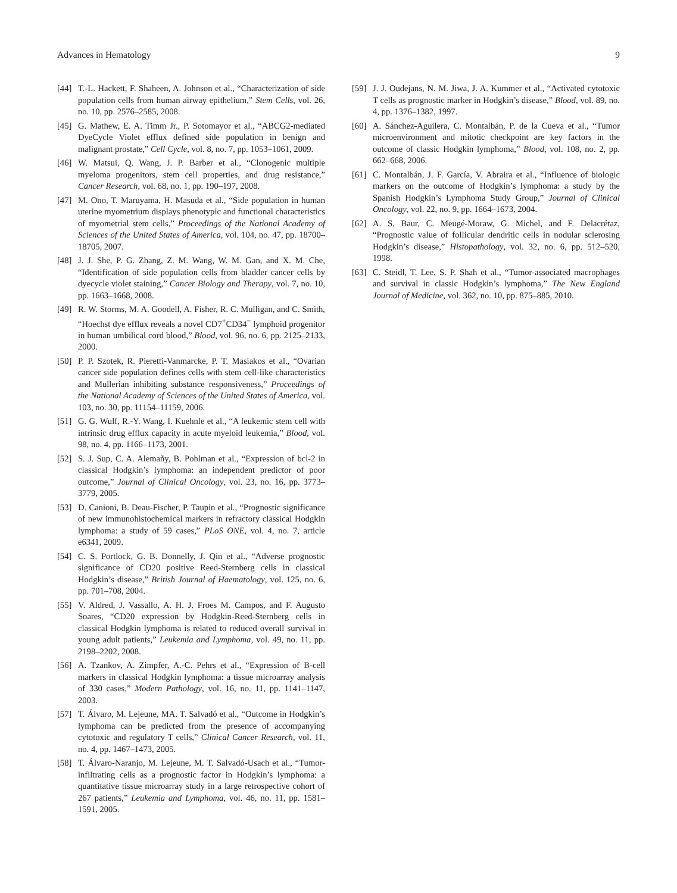Advances in Hematology 9
[44] T.-L. Hackett, F. Shaheen, A. Johnson et al., “Characterization of side population cells from human airway epithelium,” Stem Cells, vol. 26, no. 10, pp. 2576–2585, 2008.
[45] G. Mathew, E. A. Timm Jr., P. Sotomayor et al., “ABCG2-mediated DyeCycle Violet efflux defined side population in benign and malignant prostate,” Cell Cycle, vol. 8, no. 7, pp. 1053–1061, 2009.
[46] W. Matsui, Q. Wang, J. P. Barber et al., “Clonogenic multiple myeloma progenitors, stem cell properties, and drug resistance,” Cancer Research, vol. 68, no. 1, pp. 190–197, 2008.
[47] M. Ono, T. Maruyama, H. Masuda et al., “Side population in human uterine myometrium displays phenotypic and functional characteristics of myometrial stem cells,” Proceedings of the National Academy of Sciences of the United States of America, vol. 104, no. 47, pp. 18700–18705, 2007.
[48] J. J. She, P. G. Zhang, Z. M. Wang, W. M. Gan, and X. M. Che, “Identification of side population cells from bladder cancer cells by dyecycle violet staining,” Cancer Biology and Therapy, vol. 7, no. 10, pp. 1663–1668, 2008.
[49] R. W. Storms, M. A. Goodell, A. Fisher, R. C. Mulligan, and C. Smith, “Hoechst dye efflux reveals a novel CD7<sup>+</sup>CD34<sup>−</sup> lymphoid progenitor in human umbilical cord blood,” Blood, vol. 96, no. 6, pp. 2125–2133, 2000.
[50] P. P. Szotek, R. Pieretti-Vanmarcke, P. T. Masiakos et al., “Ovarian cancer side population defines cells with stem cell-like characteristics and Mullerian inhibiting substance responsiveness,” Proceedings of the National Academy of Sciences of the United States of America, vol. 103, no. 30, pp. 11154–11159, 2006.
[51] G. G. Wulf, R.-Y. Wang, I. Kuehnle et al., “A leukemic stem cell with intrinsic drug efflux capacity in acute myeloid leukemia,” Blood, vol. 98, no. 4, pp. 1166–1173, 2001.
[52] S. J. Sup, C. A. Alemañy, B. Pohlman et al., “Expression of bcl-2 in classical Hodgkin’s lymphoma: an independent predictor of poor outcome,” Journal of Clinical Oncology, vol. 23, no. 16, pp. 3773–3779, 2005.
[53] D. Canioni, B. Deau-Fischer, P. Taupin et al., “Prognostic significance of new immunohistochemical markers in refractory classical Hodgkin lymphoma: a study of 59 cases,” PLoS ONE, vol. 4, no. 7, article e6341, 2009.
[54] C. S. Portlock, G. B. Donnelly, J. Qin et al., “Adverse prognostic significance of CD20 positive Reed-Sternberg cells in classical Hodgkin’s disease,” British Journal of Haematology, vol. 125, no. 6, pp. 701–708, 2004.
[55] V. Aldred, J. Vassallo, A. H. J. Froes M. Campos, and F. Augusto Soares, “CD20 expression by Hodgkin-Reed-Sternberg cells in classical Hodgkin lymphoma is related to reduced overall survival in young adult patients,” Leukemia and Lymphoma, vol. 49, no. 11, pp. 2198–2202, 2008.
[56] A. Tzankov, A. Zimpfer, A.-C. Pehrs et al., “Expression of B-cell markers in classical Hodgkin lymphoma: a tissue microarray analysis of 330 cases,” Modern Pathology, vol. 16, no. 11, pp. 1141–1147, 2003.
[57] T. Álvaro, M. Lejeune, MA. T. Salvadó et al., “Outcome in Hodgkin’s lymphoma can be predicted from the presence of accompanying cytotoxic and regulatory T cells,” Clinical Cancer Research, vol. 11, no. 4, pp. 1467–1473, 2005.
[58] T. Álvaro-Naranjo, M. Lejeune, M. T. Salvadó-Usach et al., “Tumor-infiltrating cells as a prognostic factor in Hodgkin’s lymphoma: a quantitative tissue microarray study in a large retrospective cohort of 267 patients,” Leukemia and Lymphoma, vol. 46, no. 11, pp. 1581–1591, 2005.
[59] J. J. Oudejans, N. M. Jiwa, J. A. Kummer et al., “Activated cytotoxic T cells as prognostic marker in Hodgkin’s disease,” Blood, vol. 89, no. 4, pp. 1376–1382, 1997.
[60] A. Sánchez-Aguilera, C. Montalbán, P. de la Cueva et al., “Tumor microenvironment and mitotic checkpoint are key factors in the outcome of classic Hodgkin lymphoma,” Blood, vol. 108, no. 2, pp. 662–668, 2006.
[61] C. Montalbán, J. F. García, V. Abraira et al., “Influence of biologic markers on the outcome of Hodgkin’s lymphoma: a study by the Spanish Hodgkin’s Lymphoma Study Group,” Journal of Clinical Oncology, vol. 22, no. 9, pp. 1664–1673, 2004.
[62] A. S. Baur, C. Meugé-Moraw, G. Michel, and F. Delacrétaz, “Prognostic value of follicular dendritic cells in nodular sclerosing Hodgkin’s disease,” Histopathology, vol. 32, no. 6, pp. 512–520, 1998.
[63] C. Steidl, T. Lee, S. P. Shah et al., “Tumor-associated macrophages and survival in classic Hodgkin’s lymphoma,” The New England Journal of Medicine, vol. 362, no. 10, pp. 875–885, 2010.